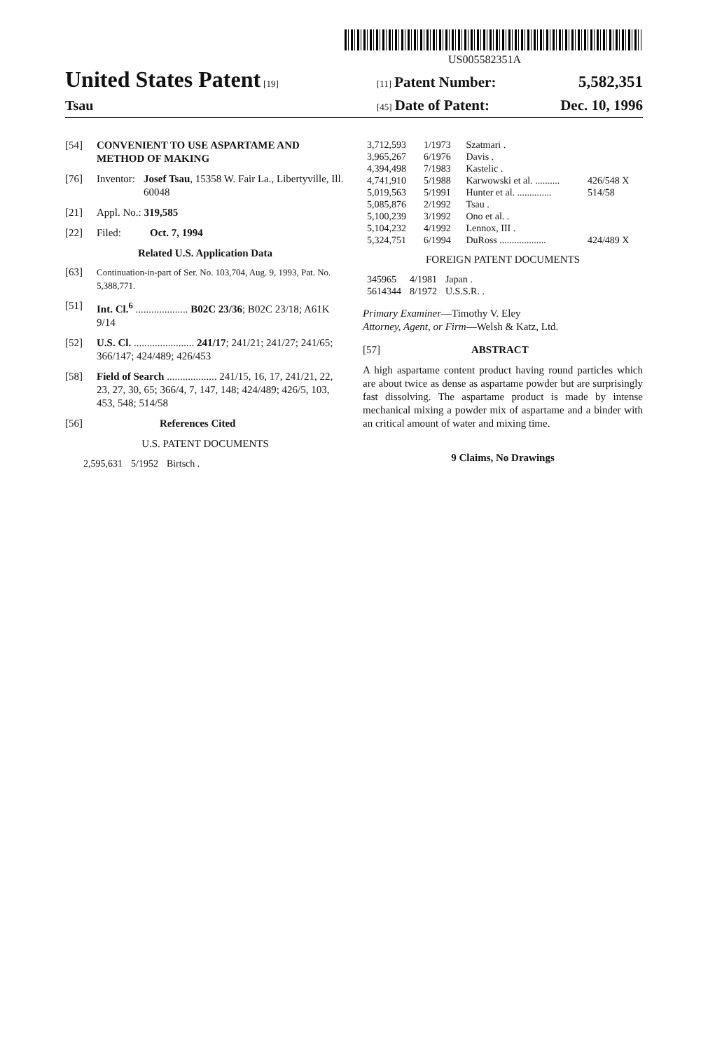US005582351A
United States Patent [19] [11] Patent Number: 5,582,351
Tsau [45] Date of Patent: Dec. 10, 1996
[54] CONVENIENT TO USE ASPARTAME AND METHOD OF MAKING
[76] Inventor: Josef Tsau, 15358 W. Fair La., Libertyville, Ill. 60048
[21] Appl. No.: 319,585
[22] Filed: Oct. 7, 1994
Related U.S. Application Data
[63] Continuation-in-part of Ser. No. 103,704, Aug. 9, 1993, Pat. No. 5,388,771.
[51] Int. Cl.<sup>6</sup> .................... B02C 23/36; B02C 23/18; A61K 9/14
[52] U.S. Cl. ....................... 241/17; 241/21; 241/27; 241/65; 366/147; 424/489; 426/453
[58] Field of Search ................... 241/15, 16, 17, 241/21, 22, 23, 27, 30, 65; 366/4, 7, 147, 148; 424/489; 426/5, 103, 453, 548; 514/58
[56] References Cited
U.S. PATENT DOCUMENTS
| 2,595,631 | 5/1952 | Birtsch . |
| 3,712,593 | 1/1973 | Szatmari . | |
| 3,965,267 | 6/1976 | Davis . | |
| 4,394,498 | 7/1983 | Kastelic . | |
| 4,741,910 | 5/1988 | Karwowski et al. .......... | 426/548 X |
| 5,019,563 | 5/1991 | Hunter et al. .............. | 514/58 |
| 5,085,876 | 2/1992 | Tsau . | |
| 5,100,239 | 3/1992 | Ono et al. . | |
| 5,104,232 | 4/1992 | Lennox, III . | |
| 5,324,751 | 6/1994 | DuRoss ................... | 424/489 X |
FOREIGN PATENT DOCUMENTS
| 345965 | 4/1981 | Japan . |
| 5614344 | 8/1972 | U.S.S.R. . |
Primary Examiner—Timothy V. Eley
Attorney, Agent, or Firm—Welsh & Katz, Ltd.
[57] ABSTRACT
A high aspartame content product having round particles which are about twice as dense as aspartame powder but are surprisingly fast dissolving. The aspartame product is made by intense mechanical mixing a powder mix of aspartame and a binder with an critical amount of water and mixing time.
9 Claims, No Drawings